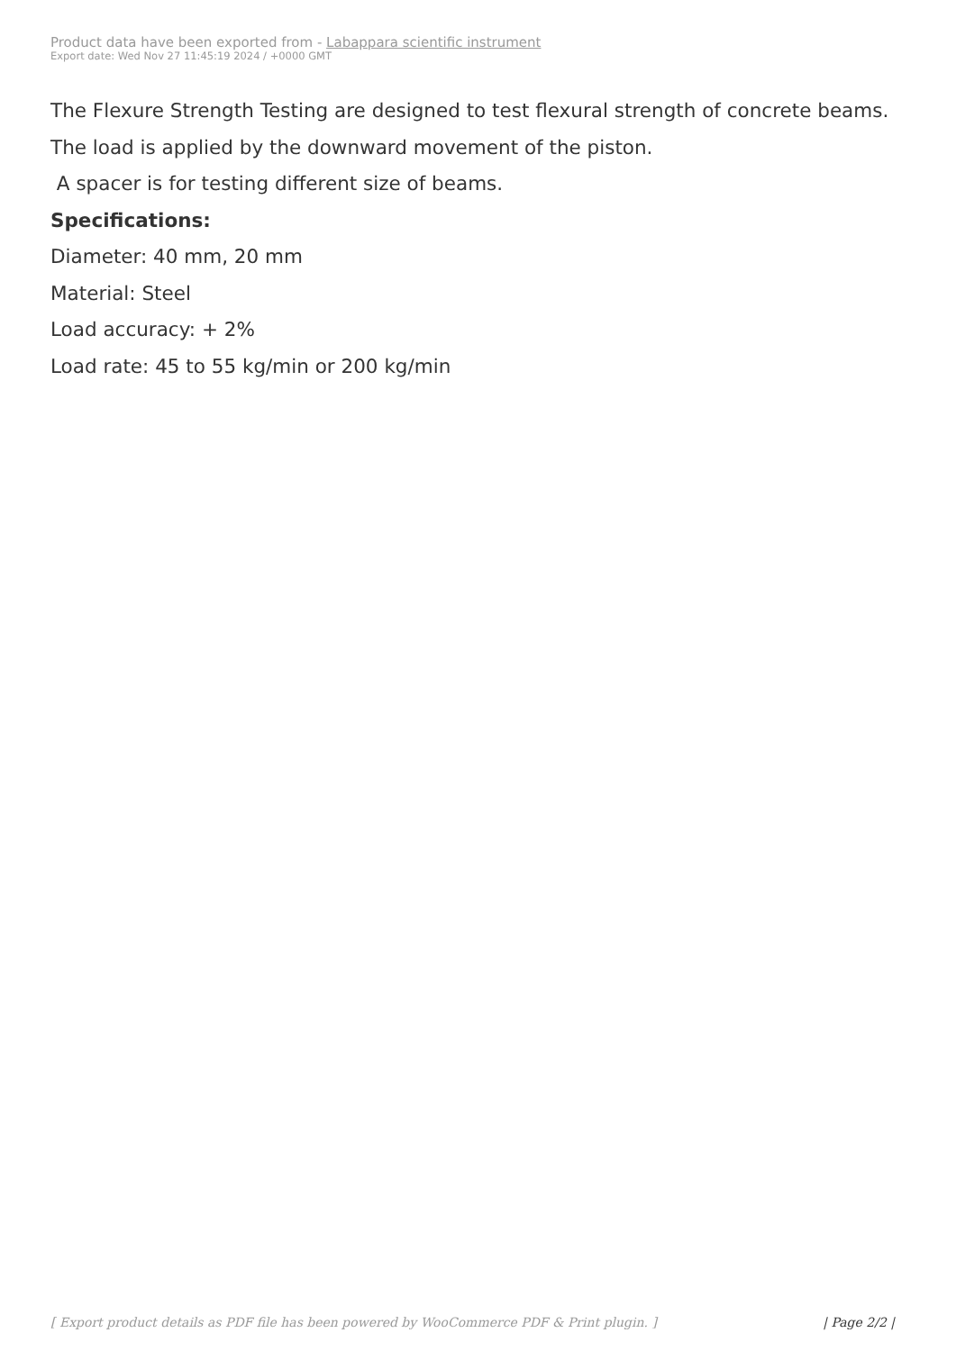Product data have been exported from - Labappara scientific instrument
Export date: Wed Nov 27 11:45:19 2024 / +0000 GMT
The Flexure Strength Testing are designed to test flexural strength of concrete beams.
The load is applied by the downward movement of the piston.
A spacer is for testing different size of beams.
Specifications:
Diameter: 40 mm, 20 mm
Material: Steel
Load accuracy: + 2%
Load rate: 45 to 55 kg/min or 200 kg/min
[ Export product details as PDF file has been powered by WooCommerce PDF & Print plugin. ]
| Page 2/2 |